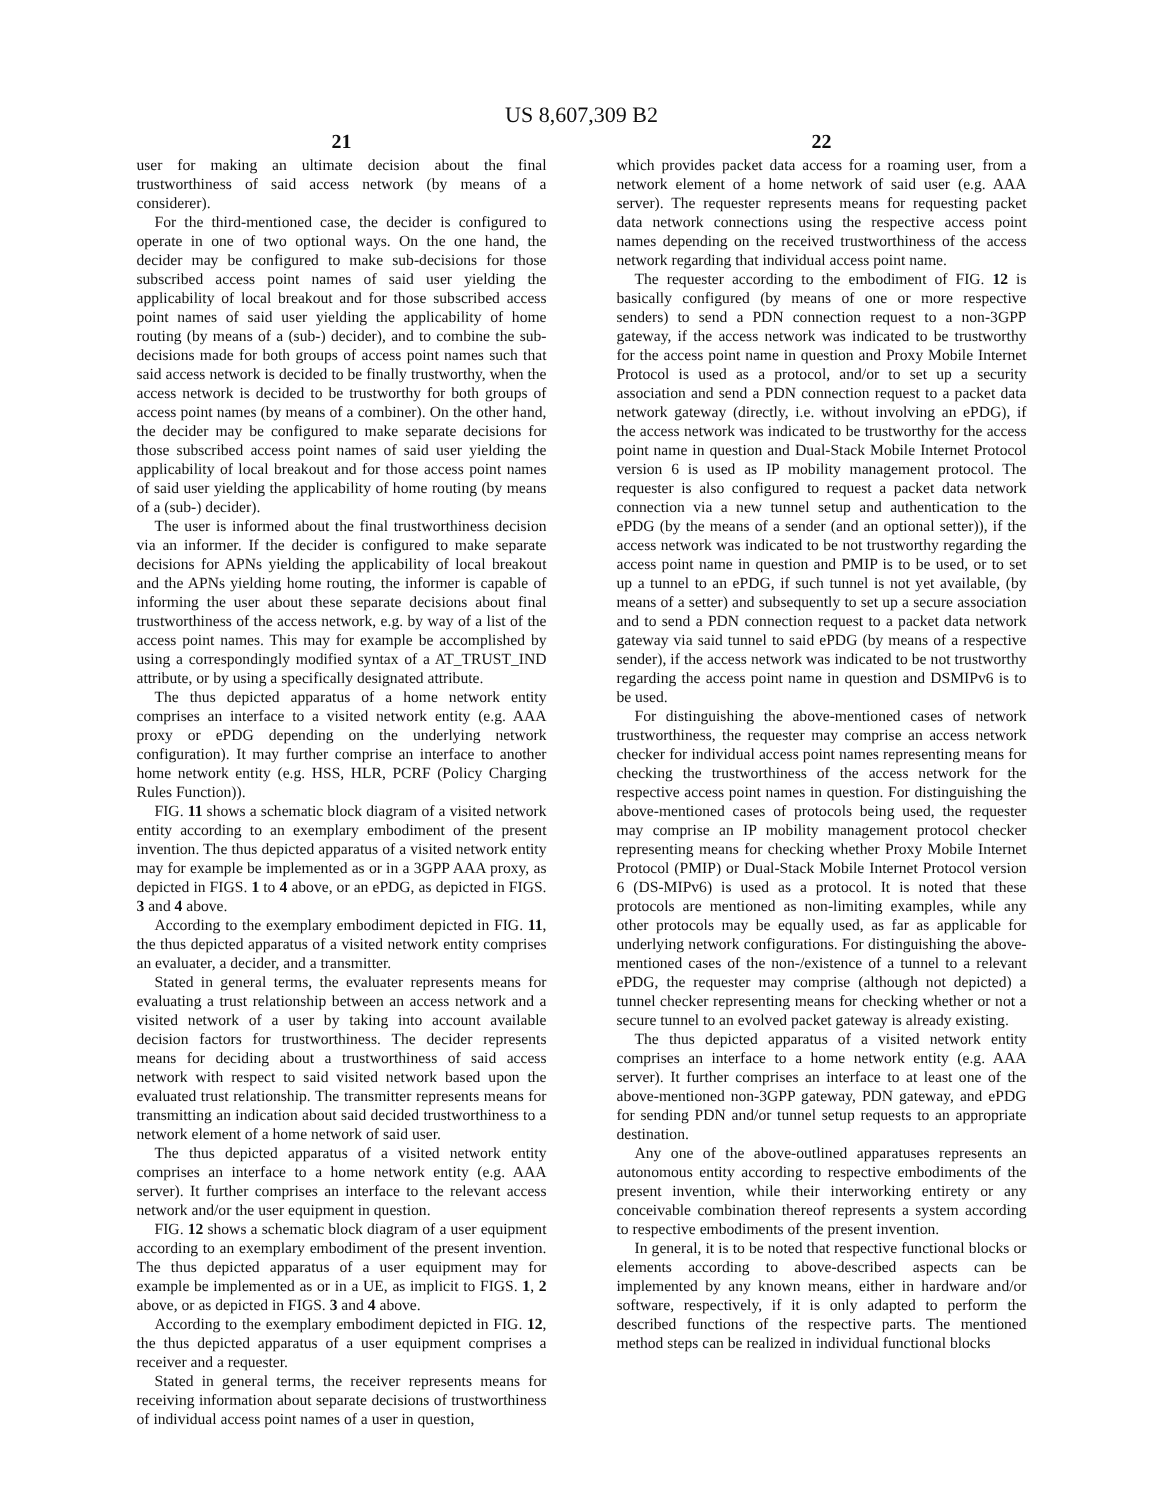US 8,607,309 B2
21
user for making an ultimate decision about the final trustworthiness of said access network (by means of a considerer).
For the third-mentioned case, the decider is configured to operate in one of two optional ways. On the one hand, the decider may be configured to make sub-decisions for those subscribed access point names of said user yielding the applicability of local breakout and for those subscribed access point names of said user yielding the applicability of home routing (by means of a (sub-) decider), and to combine the sub-decisions made for both groups of access point names such that said access network is decided to be finally trustworthy, when the access network is decided to be trustworthy for both groups of access point names (by means of a combiner). On the other hand, the decider may be configured to make separate decisions for those subscribed access point names of said user yielding the applicability of local breakout and for those access point names of said user yielding the applicability of home routing (by means of a (sub-) decider).
The user is informed about the final trustworthiness decision via an informer. If the decider is configured to make separate decisions for APNs yielding the applicability of local breakout and the APNs yielding home routing, the informer is capable of informing the user about these separate decisions about final trustworthiness of the access network, e.g. by way of a list of the access point names. This may for example be accomplished by using a correspondingly modified syntax of a AT_TRUST_IND attribute, or by using a specifically designated attribute.
The thus depicted apparatus of a home network entity comprises an interface to a visited network entity (e.g. AAA proxy or ePDG depending on the underlying network configuration). It may further comprise an interface to another home network entity (e.g. HSS, HLR, PCRF (Policy Charging Rules Function)).
FIG. 11 shows a schematic block diagram of a visited network entity according to an exemplary embodiment of the present invention. The thus depicted apparatus of a visited network entity may for example be implemented as or in a 3GPP AAA proxy, as depicted in FIGS. 1 to 4 above, or an ePDG, as depicted in FIGS. 3 and 4 above.
According to the exemplary embodiment depicted in FIG. 11, the thus depicted apparatus of a visited network entity comprises an evaluater, a decider, and a transmitter.
Stated in general terms, the evaluater represents means for evaluating a trust relationship between an access network and a visited network of a user by taking into account available decision factors for trustworthiness. The decider represents means for deciding about a trustworthiness of said access network with respect to said visited network based upon the evaluated trust relationship. The transmitter represents means for transmitting an indication about said decided trustworthiness to a network element of a home network of said user.
The thus depicted apparatus of a visited network entity comprises an interface to a home network entity (e.g. AAA server). It further comprises an interface to the relevant access network and/or the user equipment in question.
FIG. 12 shows a schematic block diagram of a user equipment according to an exemplary embodiment of the present invention. The thus depicted apparatus of a user equipment may for example be implemented as or in a UE, as implicit to FIGS. 1, 2 above, or as depicted in FIGS. 3 and 4 above.
According to the exemplary embodiment depicted in FIG. 12, the thus depicted apparatus of a user equipment comprises a receiver and a requester.
Stated in general terms, the receiver represents means for receiving information about separate decisions of trustworthiness of individual access point names of a user in question,
22
which provides packet data access for a roaming user, from a network element of a home network of said user (e.g. AAA server). The requester represents means for requesting packet data network connections using the respective access point names depending on the received trustworthiness of the access network regarding that individual access point name.
The requester according to the embodiment of FIG. 12 is basically configured (by means of one or more respective senders) to send a PDN connection request to a non-3GPP gateway, if the access network was indicated to be trustworthy for the access point name in question and Proxy Mobile Internet Protocol is used as a protocol, and/or to set up a security association and send a PDN connection request to a packet data network gateway (directly, i.e. without involving an ePDG), if the access network was indicated to be trustworthy for the access point name in question and Dual-Stack Mobile Internet Protocol version 6 is used as IP mobility management protocol. The requester is also configured to request a packet data network connection via a new tunnel setup and authentication to the ePDG (by the means of a sender (and an optional setter)), if the access network was indicated to be not trustworthy regarding the access point name in question and PMIP is to be used, or to set up a tunnel to an ePDG, if such tunnel is not yet available, (by means of a setter) and subsequently to set up a secure association and to send a PDN connection request to a packet data network gateway via said tunnel to said ePDG (by means of a respective sender), if the access network was indicated to be not trustworthy regarding the access point name in question and DSMIPv6 is to be used.
For distinguishing the above-mentioned cases of network trustworthiness, the requester may comprise an access network checker for individual access point names representing means for checking the trustworthiness of the access network for the respective access point names in question. For distinguishing the above-mentioned cases of protocols being used, the requester may comprise an IP mobility management protocol checker representing means for checking whether Proxy Mobile Internet Protocol (PMIP) or Dual-Stack Mobile Internet Protocol version 6 (DS-MIPv6) is used as a protocol. It is noted that these protocols are mentioned as non-limiting examples, while any other protocols may be equally used, as far as applicable for underlying network configurations. For distinguishing the above-mentioned cases of the non-/existence of a tunnel to a relevant ePDG, the requester may comprise (although not depicted) a tunnel checker representing means for checking whether or not a secure tunnel to an evolved packet gateway is already existing.
The thus depicted apparatus of a visited network entity comprises an interface to a home network entity (e.g. AAA server). It further comprises an interface to at least one of the above-mentioned non-3GPP gateway, PDN gateway, and ePDG for sending PDN and/or tunnel setup requests to an appropriate destination.
Any one of the above-outlined apparatuses represents an autonomous entity according to respective embodiments of the present invention, while their interworking entirety or any conceivable combination thereof represents a system according to respective embodiments of the present invention.
In general, it is to be noted that respective functional blocks or elements according to above-described aspects can be implemented by any known means, either in hardware and/or software, respectively, if it is only adapted to perform the described functions of the respective parts. The mentioned method steps can be realized in individual functional blocks